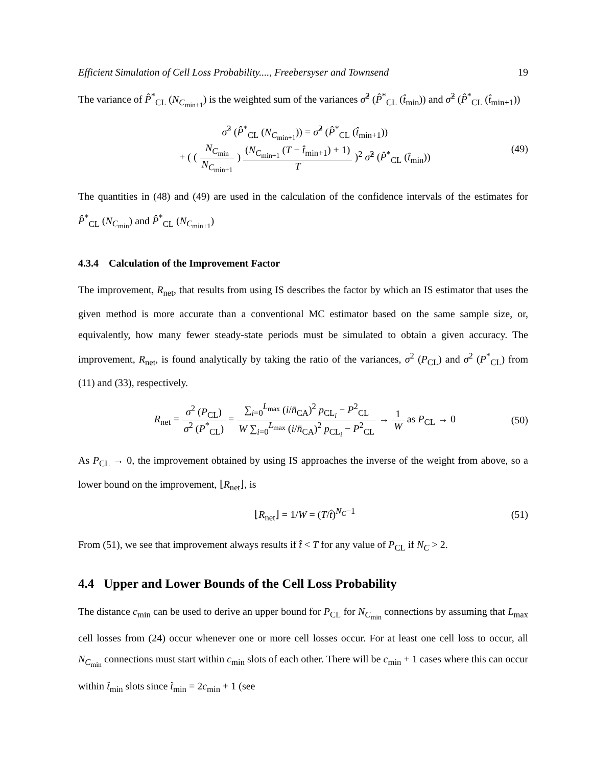Efficient Simulation of Cell Loss Probability...., Freebersyser and Townsend 19
The variance of P̂<sup>*</sup><sub>CL</sub> (N<sub>C<sub>min+1</sub></sub>) is the weighted sum of the variances σ̂<sup>2</sup> (P̂<sup>*</sup><sub>CL</sub> (t̂<sub>min</sub>)) and σ̂<sup>2</sup> (P̂<sup>*</sup><sub>CL</sub> (t̂<sub>min+1</sub>))
σ̂<sup>2</sup> (P̂<sup>*</sup><sub>CL</sub> (N<sub>C<sub>min+1</sub></sub>)) = σ̂<sup>2</sup> (P̂<sup>*</sup><sub>CL</sub> (t̂<sub>min+1</sub>))
+ ( ( N<sub>C<sub>min</sub></sub> N<sub>C<sub>min+1</sub></sub> ) (N<sub>C<sub>min+1</sub></sub> (T − t̂<sub>min+1</sub>) + 1) T )<sup>2</sup> σ̂<sup>2</sup> (P̂<sup>*</sup><sub>CL</sub> (t̂<sub>min</sub>))
(49)
The quantities in (48) and (49) are used in the calculation of the confidence intervals of the estimates for P̂<sup>*</sup><sub>CL</sub> (N<sub>C<sub>min</sub></sub>) and P̂<sup>*</sup><sub>CL</sub> (N<sub>C<sub>min+1</sub></sub>)
4.3.4 Calculation of the Improvement Factor
The improvement, R<sub>net</sub>, that results from using IS describes the factor by which an IS estimator that uses the given method is more accurate than a conventional MC estimator based on the same sample size, or, equivalently, how many fewer steady-state periods must be simulated to obtain a given accuracy. The improvement, R<sub>net</sub>, is found analytically by taking the ratio of the variances, σ<sup>2</sup> (P<sub>CL</sub>) and σ<sup>2</sup> (P<sup>*</sup><sub>CL</sub>) from (11) and (33), respectively.
R<sub>net</sub> = σ<sup>2</sup> (P<sub>CL</sub>) σ<sup>2</sup> (P<sup>*</sup><sub>CL</sub>) = ∑<sub>i=0</sub><sup>L<sub>max</sub></sup> (i/n̄<sub>CA</sub>)<sup>2</sup> p<sub>CL<sub>i</sub></sub> − P<sup>2</sup><sub>CL</sub> W ∑<sub>i=0</sub><sup>L<sub>max</sub></sup> (i/n̄<sub>CA</sub>)<sup>2</sup> p<sub>CL<sub>i</sub></sub> − P<sup>2</sup><sub>CL</sub> → 1 W as P<sub>CL</sub> → 0
(50)
As P<sub>CL</sub> → 0, the improvement obtained by using IS approaches the inverse of the weight from above, so a lower bound on the improvement, ⌊R<sub>net</sub>⌋, is
⌊R<sub>net</sub>⌋ = 1/W = (T/t̂)<sup>N<sub>C</sub>−1</sup> (51)
From (51), we see that improvement always results if t̂ < T for any value of P<sub>CL</sub> if N<sub>C</sub> > 2.
4.4 Upper and Lower Bounds of the Cell Loss Probability
The distance c<sub>min</sub> can be used to derive an upper bound for P<sub>CL</sub> for N<sub>C<sub>min</sub></sub> connections by assuming that L<sub>max</sub> cell losses from (24) occur whenever one or more cell losses occur. For at least one cell loss to occur, all N<sub>C<sub>min</sub></sub> connections must start within c<sub>min</sub> slots of each other. There will be c<sub>min</sub> + 1 cases where this can occur within t̂<sub>min</sub> slots since t̂<sub>min</sub> = 2c<sub>min</sub> + 1 (see